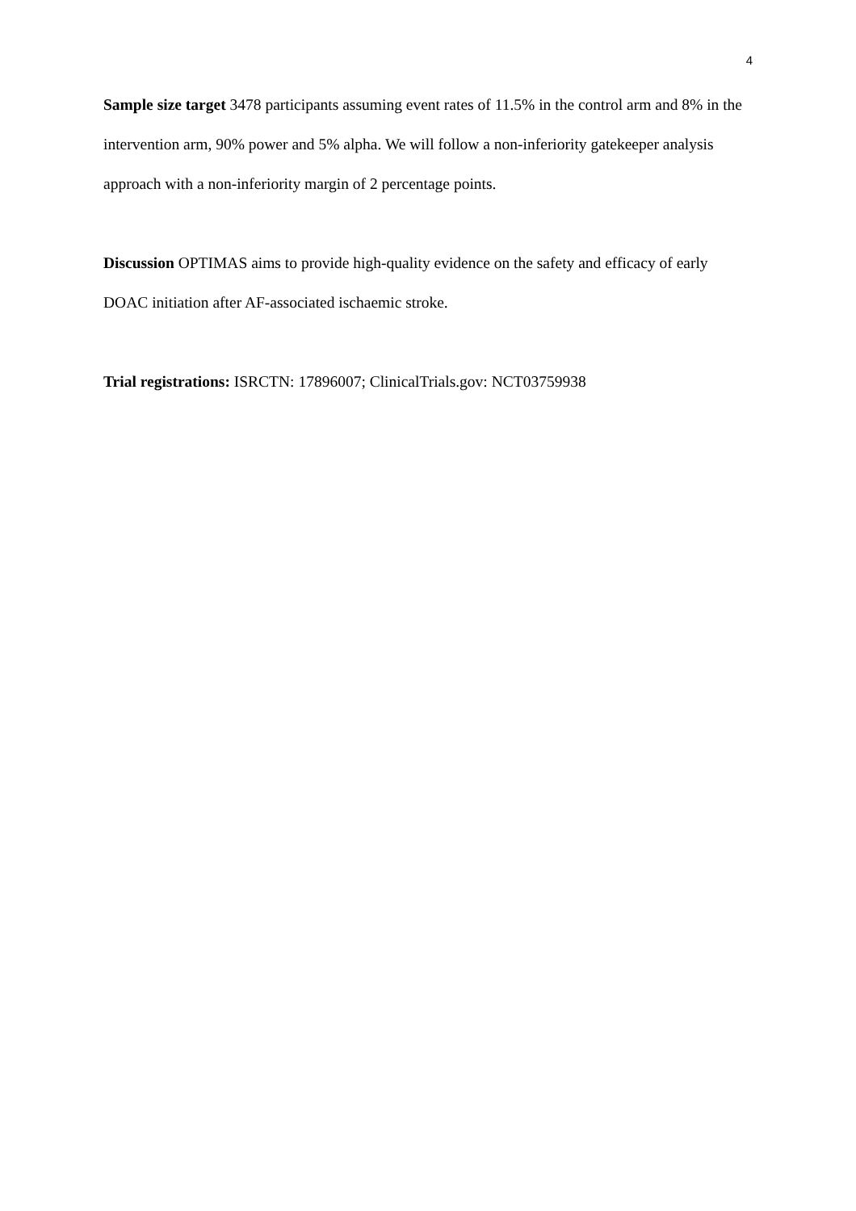4
Sample size target 3478 participants assuming event rates of 11.5% in the control arm and 8% in the intervention arm, 90% power and 5% alpha. We will follow a non-inferiority gatekeeper analysis approach with a non-inferiority margin of 2 percentage points.
Discussion OPTIMAS aims to provide high-quality evidence on the safety and efficacy of early DOAC initiation after AF-associated ischaemic stroke.
Trial registrations: ISRCTN: 17896007; ClinicalTrials.gov: NCT03759938